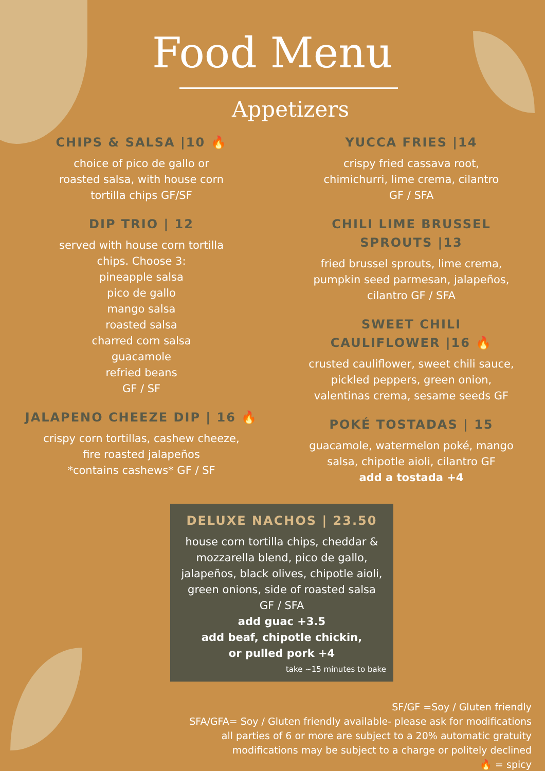Food Menu
Appetizers
CHIPS & SALSA |10 🔥
choice of pico de gallo or
roasted salsa, with house corn
tortilla chips GF/SF
DIP TRIO | 12
served with house corn tortilla
chips. Choose 3:
pineapple salsa
pico de gallo
mango salsa
roasted salsa
charred corn salsa
guacamole
refried beans
GF / SF
JALAPENO CHEEZE DIP | 16 🔥
crispy corn tortillas, cashew cheeze,
fire roasted jalapeños
*contains cashews* GF / SF
YUCCA FRIES |14
crispy fried cassava root,
chimichurri, lime crema, cilantro
GF / SFA
CHILI LIME BRUSSEL
SPROUTS |13
fried brussel sprouts, lime crema,
pumpkin seed parmesan, jalapeños,
cilantro GF / SFA
SWEET CHILI
CAULIFLOWER |16 🔥
crusted cauliflower, sweet chili sauce,
pickled peppers, green onion,
valentinas crema, sesame seeds GF
POKÉ TOSTADAS | 15
guacamole, watermelon poké, mango
salsa, chipotle aioli, cilantro GF
add a tostada +4
DELUXE NACHOS | 23.50
house corn tortilla chips, cheddar &
mozzarella blend, pico de gallo,
jalapeños, black olives, chipotle aioli,
green onions, side of roasted salsa
GF / SFA
add guac +3.5
add beaf, chipotle chickin,
or pulled pork +4
take ~15 minutes to bake
SF/GF =Soy / Gluten friendly
SFA/GFA= Soy / Gluten friendly available- please ask for modifications
all parties of 6 or more are subject to a 20% automatic gratuity
modifications may be subject to a charge or politely declined
🔥 = spicy